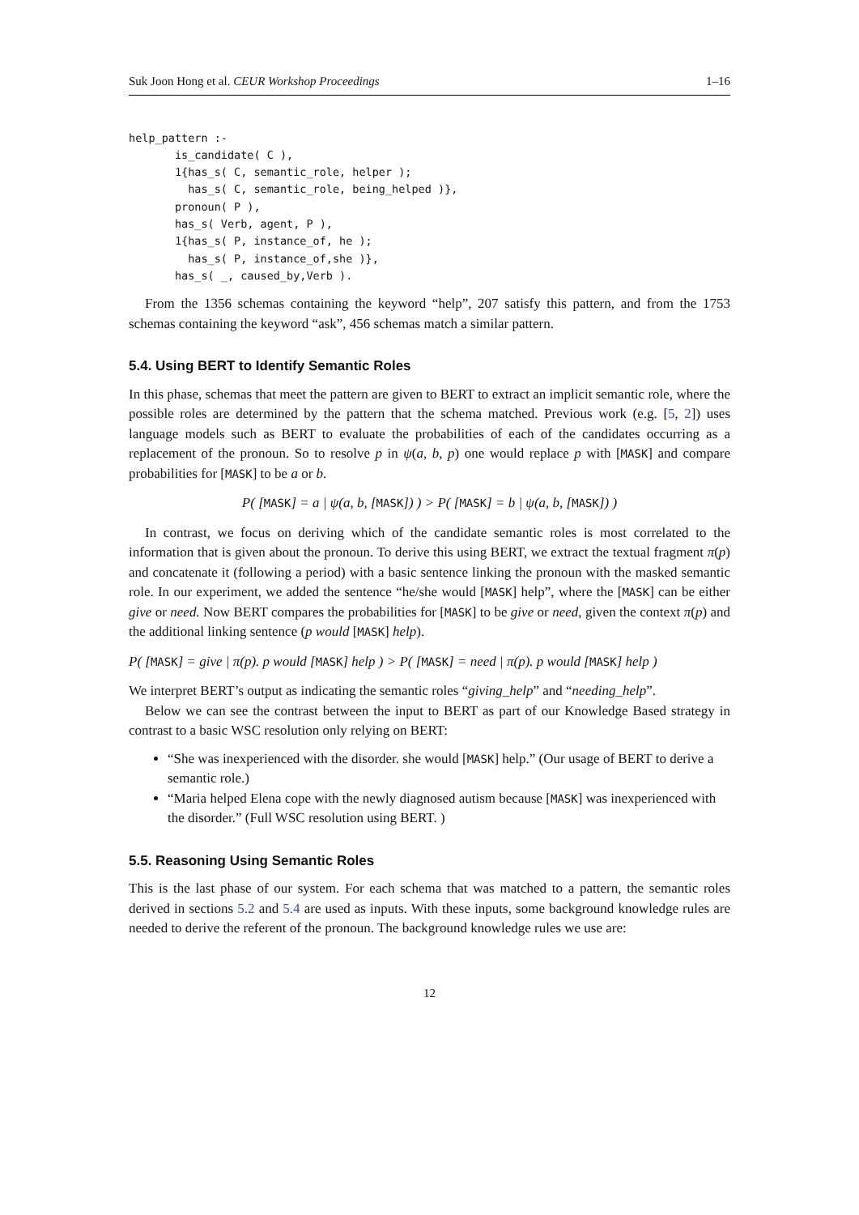Suk Joon Hong et al. CEUR Workshop Proceedings 1–16
help_pattern :-
       is_candidate( C ),
       1{has_s( C, semantic_role, helper );
         has_s( C, semantic_role, being_helped )},
       pronoun( P ),
       has_s( Verb, agent, P ),
       1{has_s( P, instance_of, he );
         has_s( P, instance_of,she )},
       has_s( _, caused_by,Verb ).
From the 1356 schemas containing the keyword “help”, 207 satisfy this pattern, and from the 1753 schemas containing the keyword “ask”, 456 schemas match a similar pattern.
5.4. Using BERT to Identify Semantic Roles
In this phase, schemas that meet the pattern are given to BERT to extract an implicit semantic role, where the possible roles are determined by the pattern that the schema matched. Previous work (e.g. [5, 2]) uses language models such as BERT to evaluate the probabilities of each of the candidates occurring as a replacement of the pronoun. So to resolve p in ψ(a, b, p) one would replace p with [MASK] and compare probabilities for [MASK] to be a or b.
P( [MASK] = a | ψ(a, b, [MASK]) ) > P( [MASK] = b | ψ(a, b, [MASK]) )
In contrast, we focus on deriving which of the candidate semantic roles is most correlated to the information that is given about the pronoun. To derive this using BERT, we extract the textual fragment π(p) and concatenate it (following a period) with a basic sentence linking the pronoun with the masked semantic role. In our experiment, we added the sentence “he/she would [MASK] help”, where the [MASK] can be either give or need. Now BERT compares the probabilities for [MASK] to be give or need, given the context π(p) and the additional linking sentence (p would [MASK] help).
P( [MASK] = give | π(p). p would [MASK] help ) > P( [MASK] = need | π(p). p would [MASK] help )
We interpret BERT’s output as indicating the semantic roles “giving_help” and “needing_help”.
Below we can see the contrast between the input to BERT as part of our Knowledge Based strategy in contrast to a basic WSC resolution only relying on BERT:
“She was inexperienced with the disorder. she would [MASK] help.” (Our usage of BERT to derive a semantic role.)
“Maria helped Elena cope with the newly diagnosed autism because [MASK] was inexperienced with the disorder.” (Full WSC resolution using BERT. )
5.5. Reasoning Using Semantic Roles
This is the last phase of our system. For each schema that was matched to a pattern, the semantic roles derived in sections 5.2 and 5.4 are used as inputs. With these inputs, some background knowledge rules are needed to derive the referent of the pronoun. The background knowledge rules we use are:
12